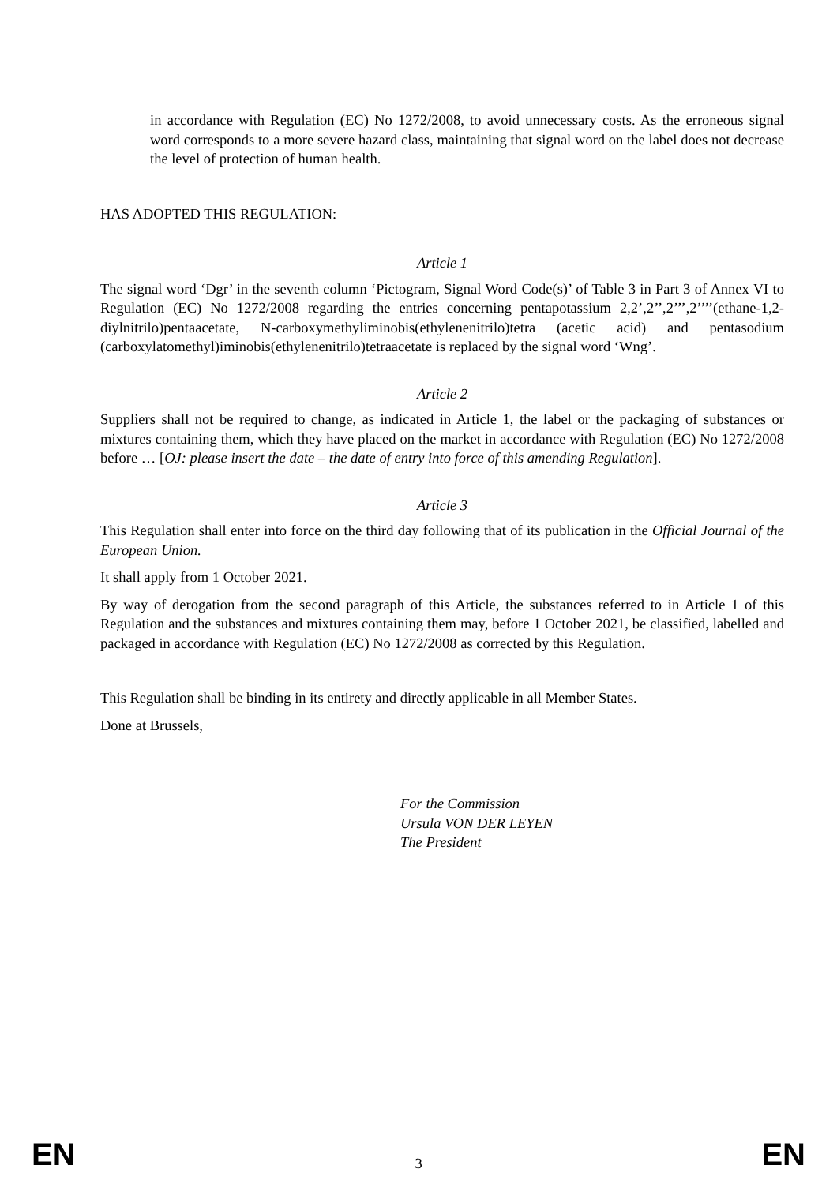in accordance with Regulation (EC) No 1272/2008, to avoid unnecessary costs. As the erroneous signal word corresponds to a more severe hazard class, maintaining that signal word on the label does not decrease the level of protection of human health.
HAS ADOPTED THIS REGULATION:
Article 1
The signal word ‘Dgr’ in the seventh column ‘Pictogram, Signal Word Code(s)’ of Table 3 in Part 3 of Annex VI to Regulation (EC) No 1272/2008 regarding the entries concerning pentapotassium 2,2’,2’’,2’’’,2’’’’(ethane-1,2-diylnitrilo)pentaacetate, N-carboxymethyliminobis(ethylenenitrilo)tetra (acetic acid) and pentasodium (carboxylatomethyl)iminobis(ethylenenitrilo)tetraacetate is replaced by the signal word ‘Wng’.
Article 2
Suppliers shall not be required to change, as indicated in Article 1, the label or the packaging of substances or mixtures containing them, which they have placed on the market in accordance with Regulation (EC) No 1272/2008 before … [OJ: please insert the date – the date of entry into force of this amending Regulation].
Article 3
This Regulation shall enter into force on the third day following that of its publication in the Official Journal of the European Union.
It shall apply from 1 October 2021.
By way of derogation from the second paragraph of this Article, the substances referred to in Article 1 of this Regulation and the substances and mixtures containing them may, before 1 October 2021, be classified, labelled and packaged in accordance with Regulation (EC) No 1272/2008 as corrected by this Regulation.
This Regulation shall be binding in its entirety and directly applicable in all Member States.
Done at Brussels,
For the Commission
Ursula VON DER LEYEN
The President
EN 3 EN